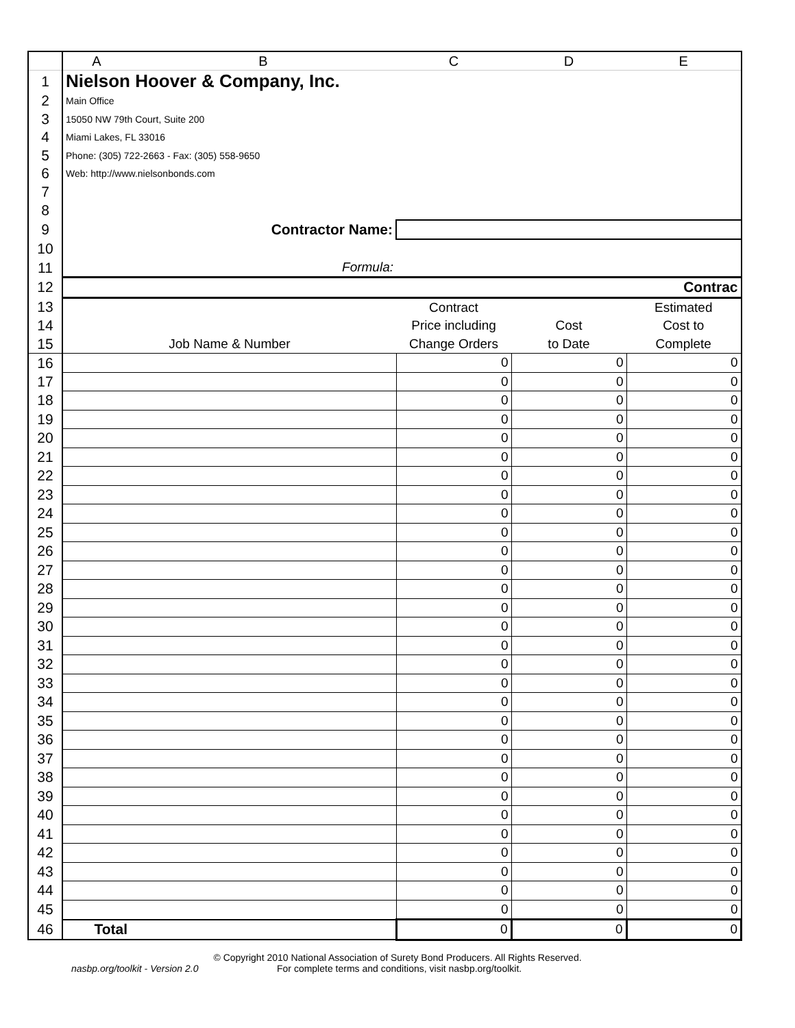| | A | B | C | D | E |
| 1 | Nielson Hoover & Company, Inc. | | | | |
| 2 | Main Office | | | | |
| 3 | 15050 NW 79th Court, Suite 200 | | | | |
| 4 | Miami Lakes, FL 33016 | | | | |
| 5 | Phone: (305) 722-2663 - Fax: (305) 558-9650 | | | | |
| 6 | Web: http://www.nielsonbonds.com | | | | |
| 7 | | | | | |
| 8 | | | | | |
| 9 | Contractor Name: | | | | |
| 10 | | | | | |
| 11 | Formula: | | | | |
| 12 | Contrac | | | | |
| 13 | | | Contract | | Estimated |
| 14 | | | Price including | Cost | Cost to |
| 15 | Job Name & Number | | Change Orders | to Date | Complete |
| 16 | | | 0 | 0 | 0 |
| 17 | | | 0 | 0 | 0 |
| 18 | | | 0 | 0 | 0 |
| 19 | | | 0 | 0 | 0 |
| 20 | | | 0 | 0 | 0 |
| 21 | | | 0 | 0 | 0 |
| 22 | | | 0 | 0 | 0 |
| 23 | | | 0 | 0 | 0 |
| 24 | | | 0 | 0 | 0 |
| 25 | | | 0 | 0 | 0 |
| 26 | | | 0 | 0 | 0 |
| 27 | | | 0 | 0 | 0 |
| 28 | | | 0 | 0 | 0 |
| 29 | | | 0 | 0 | 0 |
| 30 | | | 0 | 0 | 0 |
| 31 | | | 0 | 0 | 0 |
| 32 | | | 0 | 0 | 0 |
| 33 | | | 0 | 0 | 0 |
| 34 | | | 0 | 0 | 0 |
| 35 | | | 0 | 0 | 0 |
| 36 | | | 0 | 0 | 0 |
| 37 | | | 0 | 0 | 0 |
| 38 | | | 0 | 0 | 0 |
| 39 | | | 0 | 0 | 0 |
| 40 | | | 0 | 0 | 0 |
| 41 | | | 0 | 0 | 0 |
| 42 | | | 0 | 0 | 0 |
| 43 | | | 0 | 0 | 0 |
| 44 | | | 0 | 0 | 0 |
| 45 | | | 0 | 0 | 0 |
| 46 | Total | | 0 | 0 | 0 |
© Copyright 2010 National Association of Surety Bond Producers. All Rights Reserved.
nasbp.org/toolkit - Version 2.0 For complete terms and conditions, visit nasbp.org/toolkit.